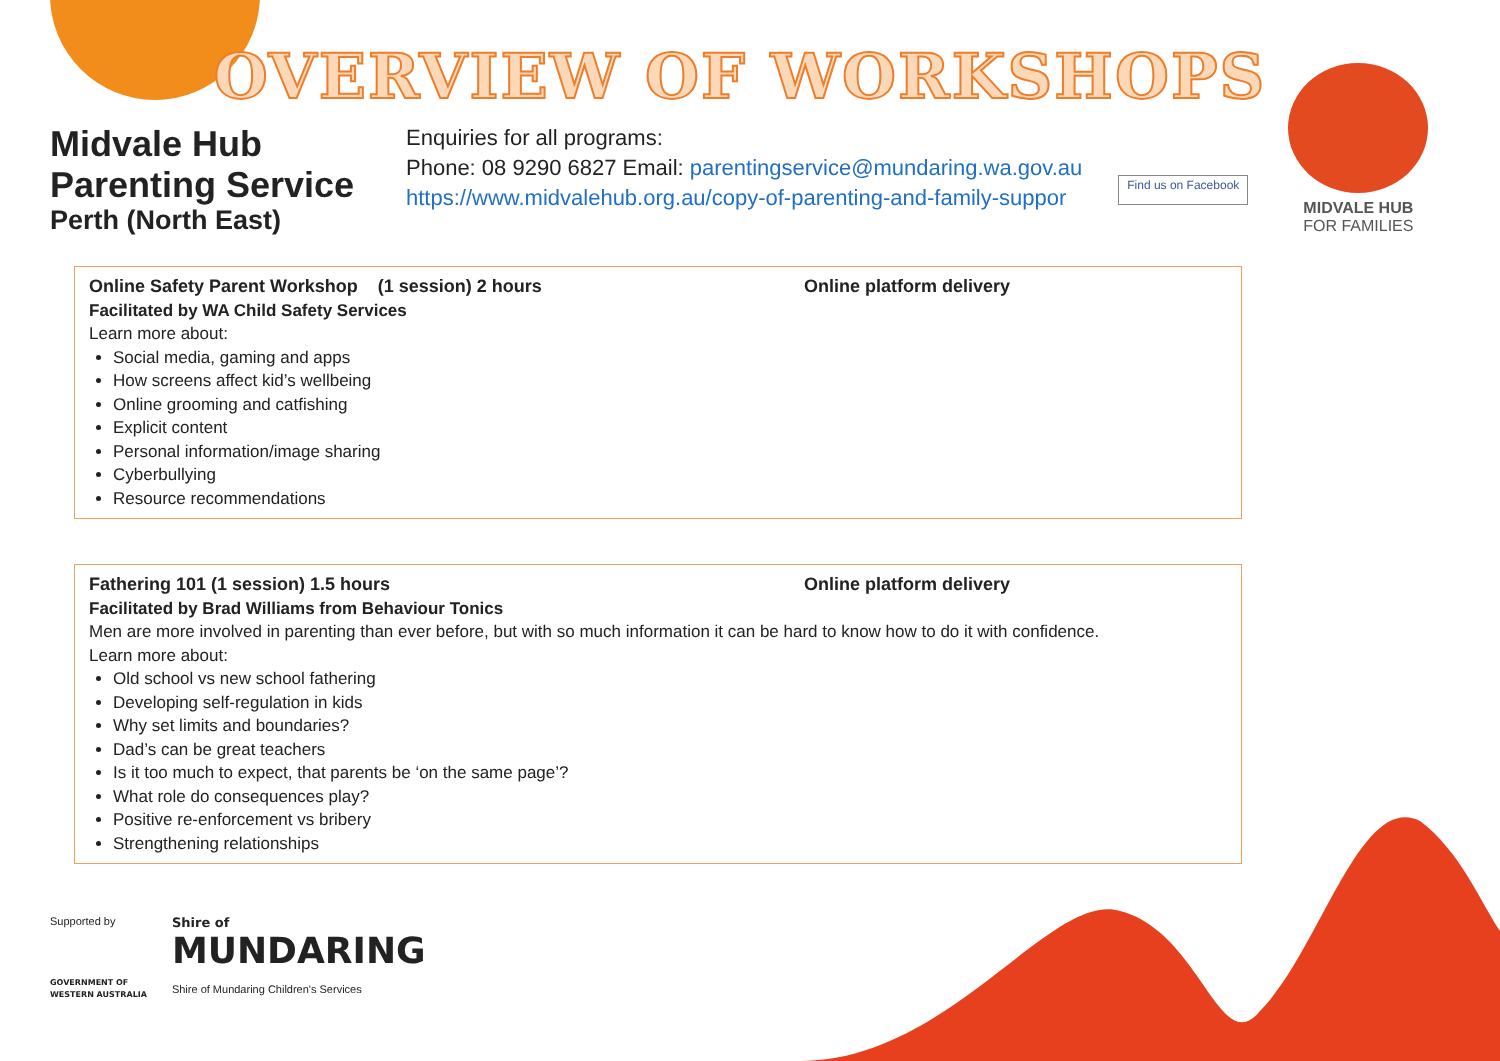OVERVIEW OF WORKSHOPS
Midvale Hub
Parenting Service
Perth (North East)
Enquiries for all programs:
Phone: 08 9290 6827 Email: parentingservice@mundaring.wa.gov.au
https://www.midvalehub.org.au/copy-of-parenting-and-family-suppor
Find us on Facebook
MIDVALE HUB
FOR FAMILIES
Online Safety Parent Workshop (1 session) 2 hours Online platform delivery
Facilitated by WA Child Safety Services
Learn more about:
Social media, gaming and apps
How screens affect kid’s wellbeing
Online grooming and catfishing
Explicit content
Personal information/image sharing
Cyberbullying
Resource recommendations
Fathering 101 (1 session) 1.5 hours Online platform delivery
Facilitated by Brad Williams from Behaviour Tonics
Men are more involved in parenting than ever before, but with so much information it can be hard to know how to do it with confidence.
Learn more about:
Old school vs new school fathering
Developing self-regulation in kids
Why set limits and boundaries?
Dad’s can be great teachers
Is it too much to expect, that parents be ‘on the same page’?
What role do consequences play?
Positive re-enforcement vs bribery
Strengthening relationships
Supported by
GOVERNMENT OF
WESTERN AUSTRALIA
Shire of
MUNDARING
Shire of Mundaring Children's Services